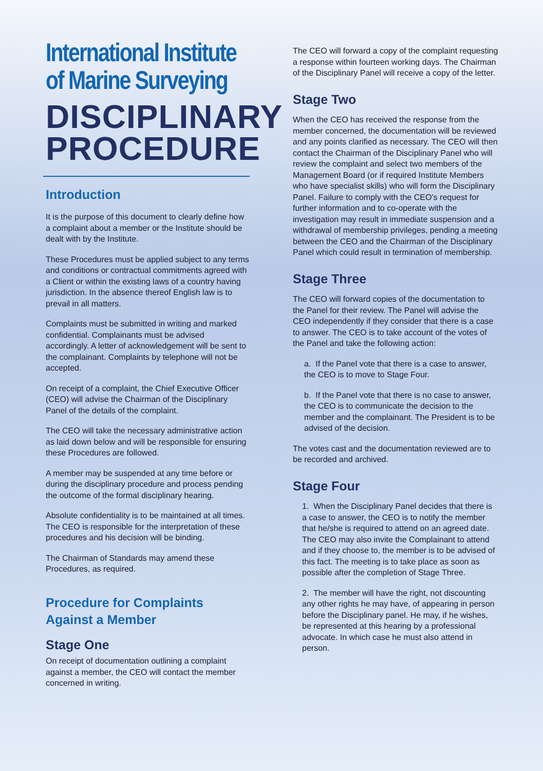International Institute
of Marine Surveying
DISCIPLINARY
PROCEDURE
Introduction
It is the purpose of this document to clearly define how a complaint about a member or the Institute should be dealt with by the Institute.
These Procedures must be applied subject to any terms and conditions or contractual commitments agreed with a Client or within the existing laws of a country having jurisdiction. In the absence thereof English law is to prevail in all matters.
Complaints must be submitted in writing and marked confidential. Complainants must be advised accordingly. A letter of acknowledgement will be sent to the complainant. Complaints by telephone will not be accepted.
On receipt of a complaint, the Chief Executive Officer (CEO) will advise the Chairman of the Disciplinary Panel of the details of the complaint.
The CEO will take the necessary administrative action as laid down below and will be responsible for ensuring these Procedures are followed.
A member may be suspended at any time before or during the disciplinary procedure and process pending the outcome of the formal disciplinary hearing.
Absolute confidentiality is to be maintained at all times. The CEO is responsible for the interpretation of these procedures and his decision will be binding.
The Chairman of Standards may amend these Procedures, as required.
Procedure for Complaints Against a Member
Stage One
On receipt of documentation outlining a complaint against a member, the CEO will contact the member concerned in writing.
The CEO will forward a copy of the complaint requesting a response within fourteen working days. The Chairman of the Disciplinary Panel will receive a copy of the letter.
Stage Two
When the CEO has received the response from the member concerned, the documentation will be reviewed and any points clarified as necessary. The CEO will then contact the Chairman of the Disciplinary Panel who will review the complaint and select two members of the Management Board (or if required Institute Members who have specialist skills) who will form the Disciplinary Panel. Failure to comply with the CEO’s request for further information and to co-operate with the investigation may result in immediate suspension and a withdrawal of membership privileges, pending a meeting between the CEO and the Chairman of the Disciplinary Panel which could result in termination of membership.
Stage Three
The CEO will forward copies of the documentation to the Panel for their review. The Panel will advise the CEO independently if they consider that there is a case to answer. The CEO is to take account of the votes of the Panel and take the following action:
a. If the Panel vote that there is a case to answer, the CEO is to move to Stage Four.
b. If the Panel vote that there is no case to answer, the CEO is to communicate the decision to the member and the complainant. The President is to be advised of the decision.
The votes cast and the documentation reviewed are to be recorded and archived.
Stage Four
1. When the Disciplinary Panel decides that there is a case to answer, the CEO is to notify the member that he/she is required to attend on an agreed date. The CEO may also invite the Complainant to attend and if they choose to, the member is to be advised of this fact. The meeting is to take place as soon as possible after the completion of Stage Three.
2. The member will have the right, not discounting any other rights he may have, of appearing in person before the Disciplinary panel. He may, if he wishes, be represented at this hearing by a professional advocate. In which case he must also attend in person.